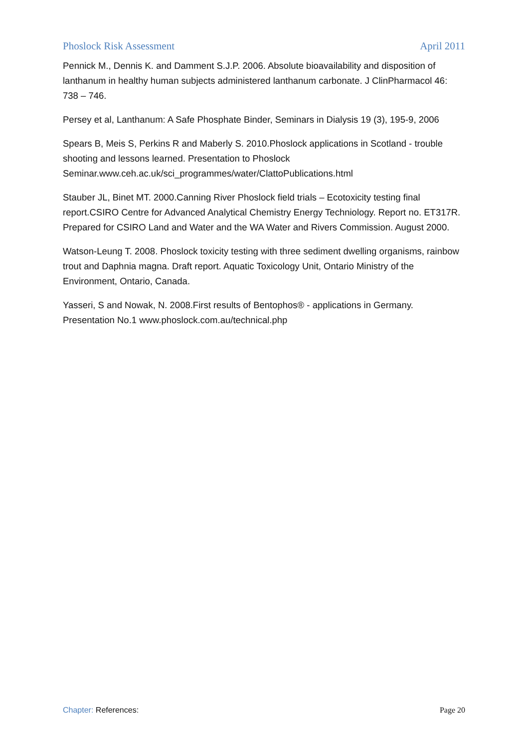Phoslock Risk Assessment April 2011
Pennick M., Dennis K. and Damment S.J.P. 2006. Absolute bioavailability and disposition of lanthanum in healthy human subjects administered lanthanum carbonate. J ClinPharmacol 46: 738 – 746.
Persey et al, Lanthanum: A Safe Phosphate Binder, Seminars in Dialysis 19 (3), 195-9, 2006
Spears B, Meis S, Perkins R and Maberly S. 2010.Phoslock applications in Scotland - trouble shooting and lessons learned. Presentation to Phoslock Seminar.www.ceh.ac.uk/sci_programmes/water/ClattoPublications.html
Stauber JL, Binet MT. 2000.Canning River Phoslock field trials – Ecotoxicity testing final report.CSIRO Centre for Advanced Analytical Chemistry Energy Techniology. Report no. ET317R. Prepared for CSIRO Land and Water and the WA Water and Rivers Commission. August 2000.
Watson-Leung T. 2008. Phoslock toxicity testing with three sediment dwelling organisms, rainbow trout and Daphnia magna. Draft report. Aquatic Toxicology Unit, Ontario Ministry of the Environment, Ontario, Canada.
Yasseri, S and Nowak, N. 2008.First results of Bentophos® - applications in Germany. Presentation No.1 www.phoslock.com.au/technical.php
Chapter: References: Page 20